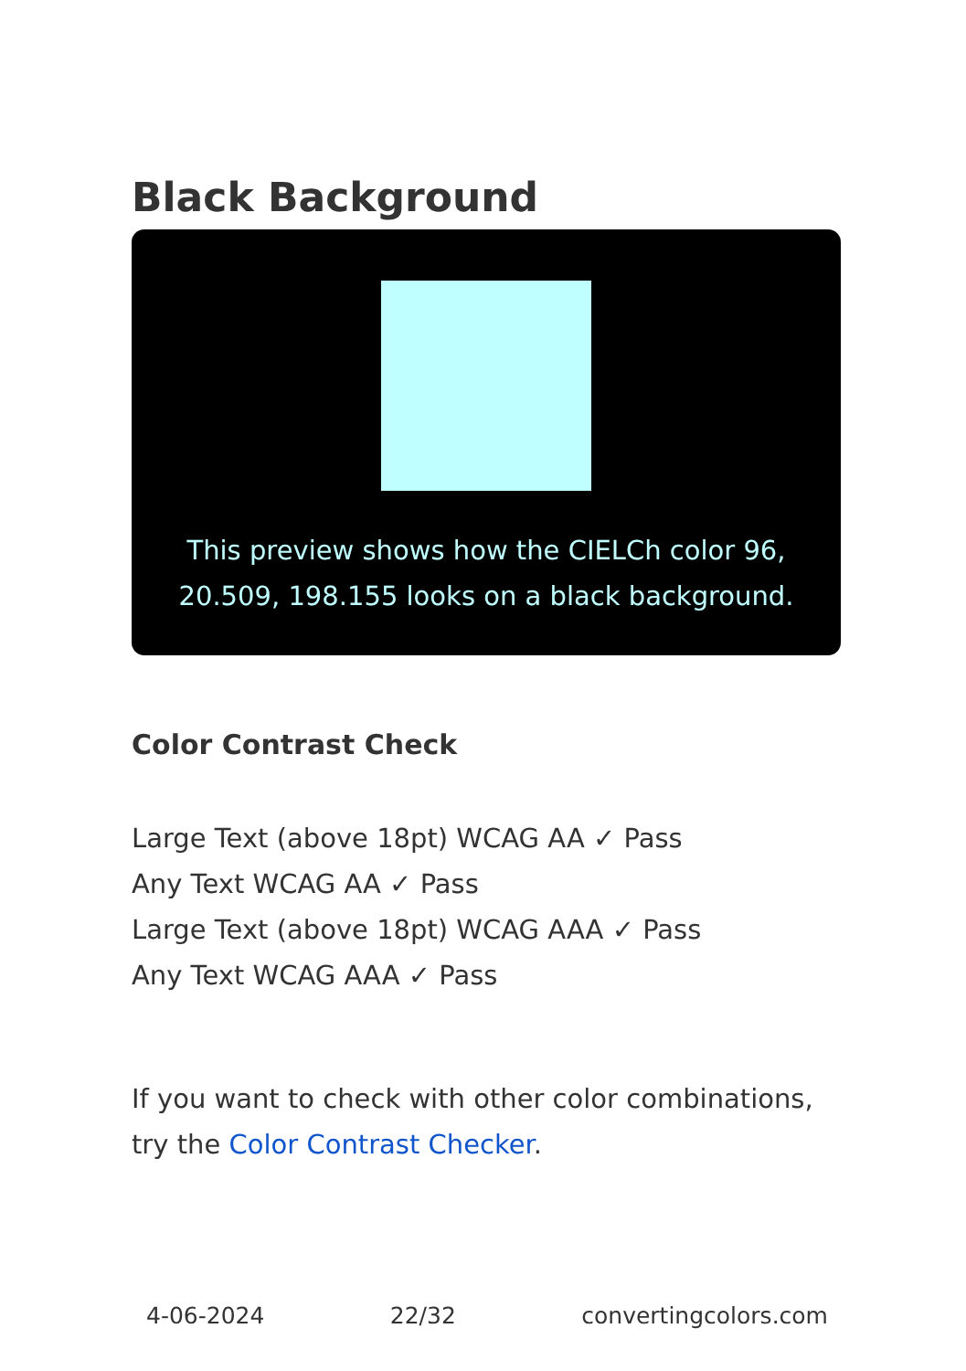Black Background
This preview shows how the CIELCh color 96, 20.509, 198.155 looks on a black background.
Color Contrast Check
Large Text (above 18pt) WCAG AA ✓ Pass
Any Text WCAG AA ✓ Pass
Large Text (above 18pt) WCAG AAA ✓ Pass
Any Text WCAG AAA ✓ Pass
If you want to check with other color combinations, try the Color Contrast Checker.
4-06-2024 22/32 convertingcolors.com